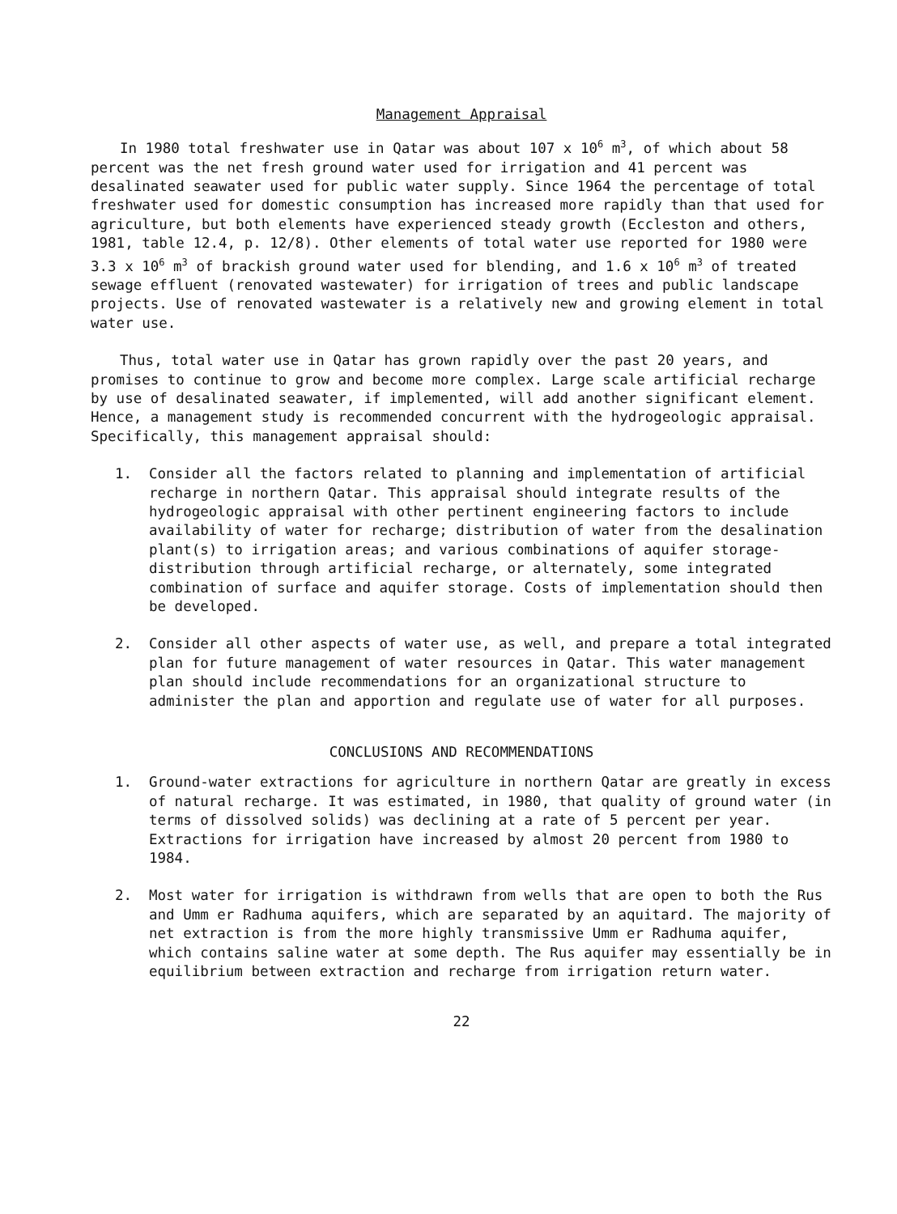Management Appraisal
In 1980 total freshwater use in Qatar was about 107 x 10<sup>6</sup> m<sup>3</sup>, of which about 58 percent was the net fresh ground water used for irrigation and 41 percent was desalinated seawater used for public water supply. Since 1964 the percentage of total freshwater used for domestic consumption has increased more rapidly than that used for agriculture, but both elements have experienced steady growth (Eccleston and others, 1981, table 12.4, p. 12/8). Other elements of total water use reported for 1980 were 3.3 x 10<sup>6</sup> m<sup>3</sup> of brackish ground water used for blending, and 1.6 x 10<sup>6</sup> m<sup>3</sup> of treated sewage effluent (renovated wastewater) for irrigation of trees and public landscape projects. Use of renovated wastewater is a relatively new and growing element in total water use.
Thus, total water use in Qatar has grown rapidly over the past 20 years, and promises to continue to grow and become more complex. Large scale artificial recharge by use of desalinated seawater, if implemented, will add another significant element. Hence, a management study is recommended concurrent with the hydrogeologic appraisal. Specifically, this management appraisal should:
1. Consider all the factors related to planning and implementation of artificial recharge in northern Qatar. This appraisal should integrate results of the hydrogeologic appraisal with other pertinent engineering factors to include availability of water for recharge; distribution of water from the desalination plant(s) to irrigation areas; and various combinations of aquifer storage-distribution through artificial recharge, or alternately, some integrated combination of surface and aquifer storage. Costs of implementation should then be developed.
2. Consider all other aspects of water use, as well, and prepare a total integrated plan for future management of water resources in Qatar. This water management plan should include recommendations for an organizational structure to administer the plan and apportion and regulate use of water for all purposes.
CONCLUSIONS AND RECOMMENDATIONS
1. Ground-water extractions for agriculture in northern Qatar are greatly in excess of natural recharge. It was estimated, in 1980, that quality of ground water (in terms of dissolved solids) was declining at a rate of 5 percent per year. Extractions for irrigation have increased by almost 20 percent from 1980 to 1984.
2. Most water for irrigation is withdrawn from wells that are open to both the Rus and Umm er Radhuma aquifers, which are separated by an aquitard. The majority of net extraction is from the more highly transmissive Umm er Radhuma aquifer, which contains saline water at some depth. The Rus aquifer may essentially be in equilibrium between extraction and recharge from irrigation return water.
22